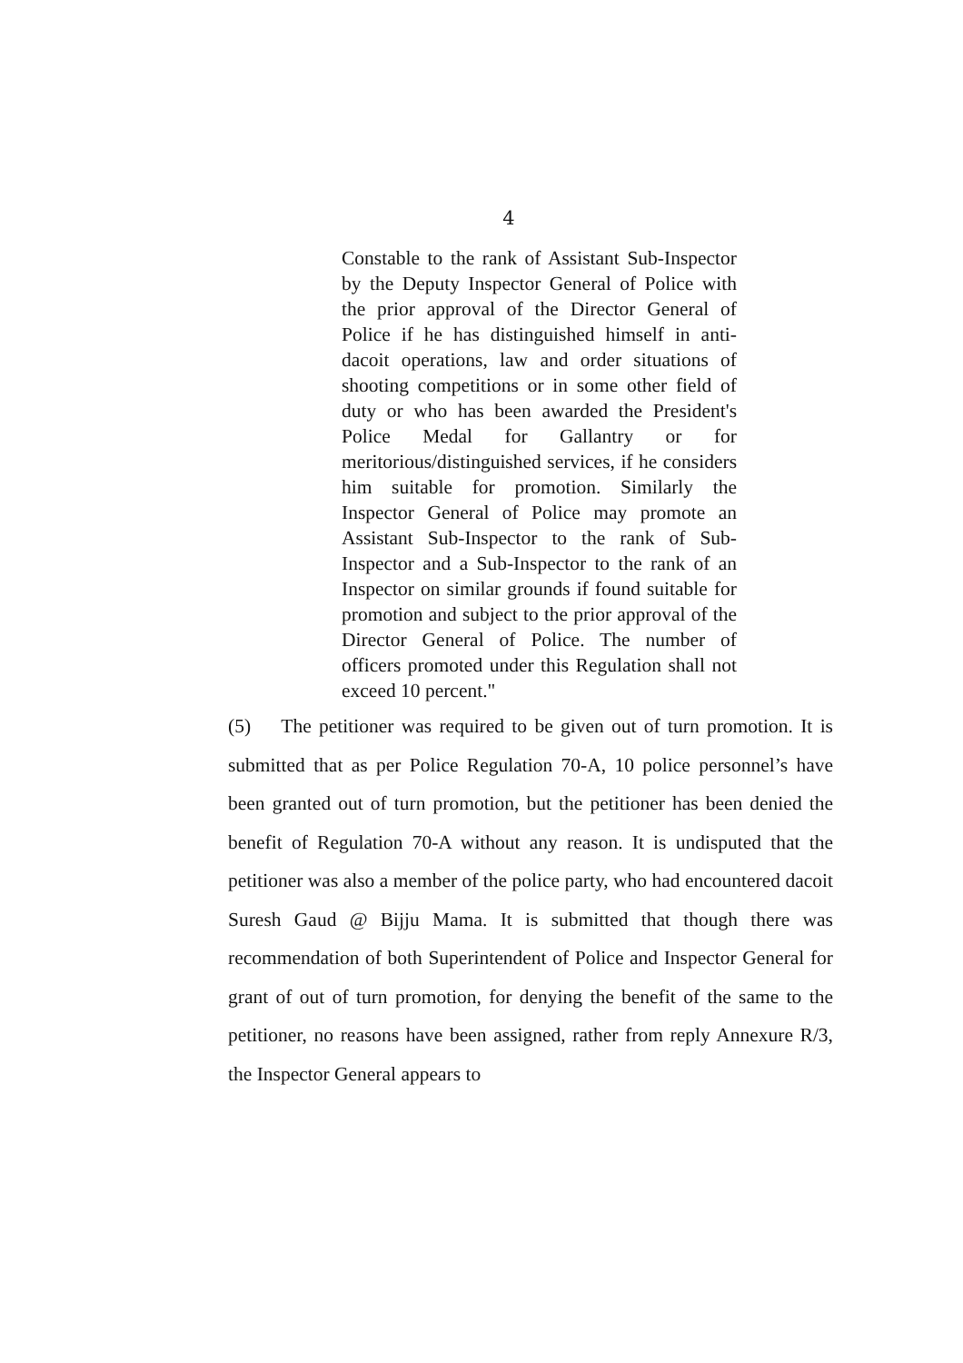4
Constable to the rank of Assistant Sub-Inspector by the Deputy Inspector General of Police with the prior approval of the Director General of Police if he has distinguished himself in anti-dacoit operations, law and order situations of shooting competitions or in some other field of duty or who has been awarded the President's Police Medal for Gallantry or for meritorious/distinguished services, if he considers him suitable for promotion. Similarly the Inspector General of Police may promote an Assistant Sub-Inspector to the rank of Sub-Inspector and a Sub-Inspector to the rank of an Inspector on similar grounds if found suitable for promotion and subject to the prior approval of the Director General of Police. The number of officers promoted under this Regulation shall not exceed 10 percent."
(5) The petitioner was required to be given out of turn promotion. It is submitted that as per Police Regulation 70-A, 10 police personnel’s have been granted out of turn promotion, but the petitioner has been denied the benefit of Regulation 70-A without any reason. It is undisputed that the petitioner was also a member of the police party, who had encountered dacoit Suresh Gaud @ Bijju Mama. It is submitted that though there was recommendation of both Superintendent of Police and Inspector General for grant of out of turn promotion, for denying the benefit of the same to the petitioner, no reasons have been assigned, rather from reply Annexure R/3, the Inspector General appears to